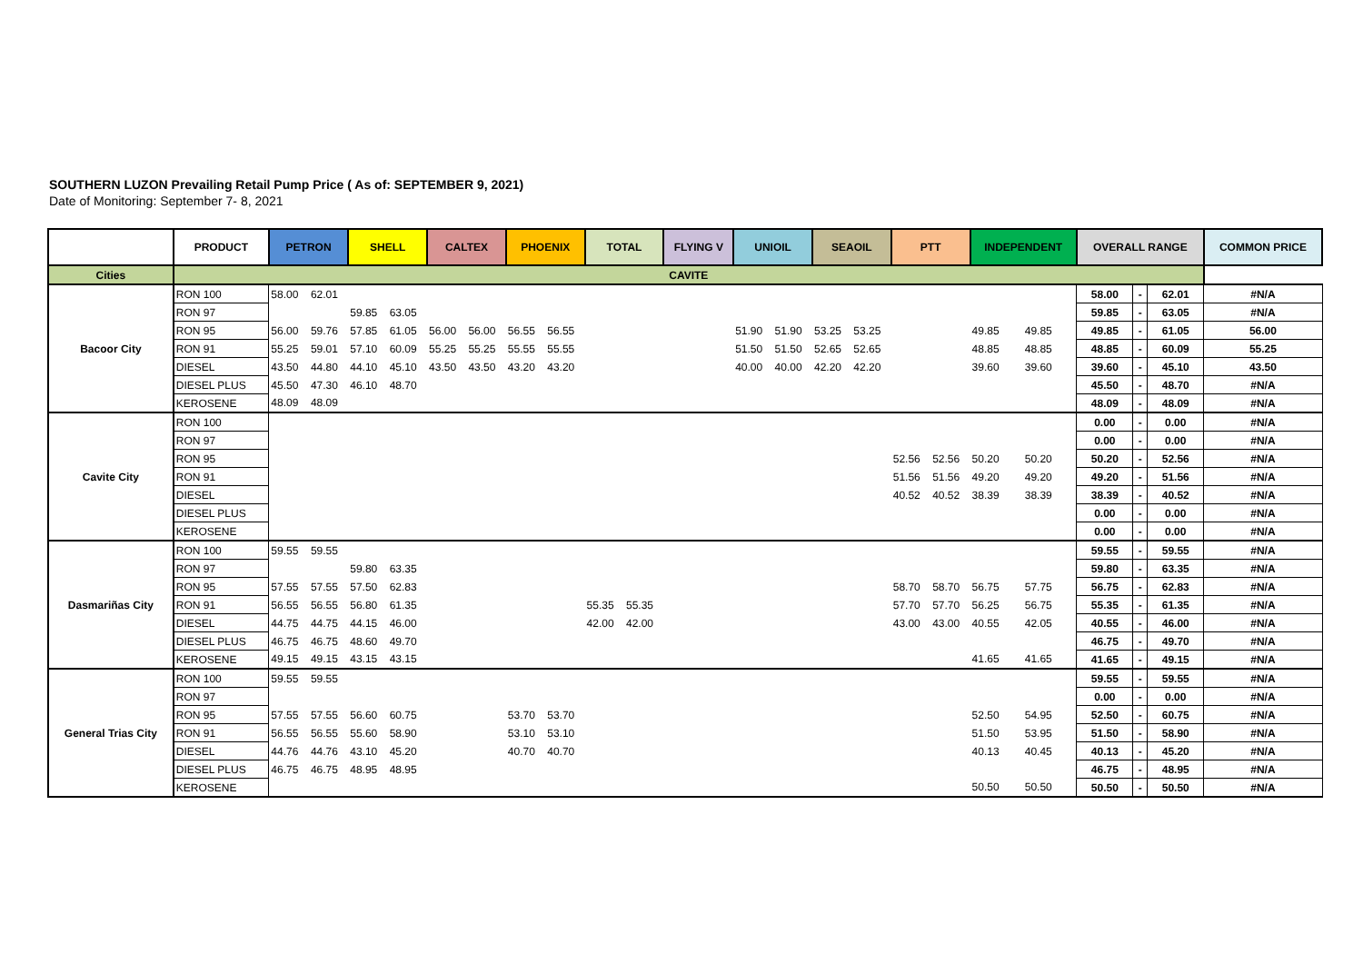SOUTHERN LUZON Prevailing Retail Pump Price ( As of: SEPTEMBER 9, 2021)
Date of Monitoring: September 7- 8, 2021
| | PRODUCT | PETRON | | SHELL | | CALTEX | | PHOENIX | | TOTAL | | FLYING V | | UNIOIL | | SEAOIL | | PTT | | INDEPENDENT | | OVERALL RANGE | | | COMMON PRICE |
| --- | --- | --- | --- | --- | --- | --- | --- | --- | --- | --- | --- | --- | --- | --- | --- | --- | --- | --- | --- | --- | --- | --- | --- | --- | --- |
| Cities | CAVITE | | | | | | | | | | | | | | | | | | | | | | | | |
| Bacoor City | RON 100 | 58.00 | 62.01 | | | | | | | | | | | | | | | | | | | 58.00 | - | 62.01 | #N/A |
| | RON 97 | | | 59.85 | 63.05 | | | | | | | | | | | | | | | | | 59.85 | - | 63.05 | #N/A |
| | RON 95 | 56.00 | 59.76 | 57.85 | 61.05 | 56.00 | 56.00 | 56.55 | 56.55 | | | | | 51.90 | 51.90 | 53.25 | 53.25 | | | 49.85 | 49.85 | 49.85 | - | 61.05 | 56.00 |
| | RON 91 | 55.25 | 59.01 | 57.10 | 60.09 | 55.25 | 55.25 | 55.55 | 55.55 | | | | | 51.50 | 51.50 | 52.65 | 52.65 | | | 48.85 | 48.85 | 48.85 | - | 60.09 | 55.25 |
| | DIESEL | 43.50 | 44.80 | 44.10 | 45.10 | 43.50 | 43.50 | 43.20 | 43.20 | | | | | 40.00 | 40.00 | 42.20 | 42.20 | | | 39.60 | 39.60 | 39.60 | - | 45.10 | 43.50 |
| | DIESEL PLUS | 45.50 | 47.30 | 46.10 | 48.70 | | | | | | | | | | | | | | | | | 45.50 | - | 48.70 | #N/A |
| | KEROSENE | 48.09 | 48.09 | | | | | | | | | | | | | | | | | | | 48.09 | - | 48.09 | #N/A |
| Cavite City | RON 100 | | | | | | | | | | | | | | | | | | | | | 0.00 | - | 0.00 | #N/A |
| | RON 97 | | | | | | | | | | | | | | | | | | | | | 0.00 | - | 0.00 | #N/A |
| | RON 95 | | | | | | | | | | | | | | | | | 52.56 | 52.56 | 50.20 | 50.20 | 50.20 | - | 52.56 | #N/A |
| | RON 91 | | | | | | | | | | | | | | | | | 51.56 | 51.56 | 49.20 | 49.20 | 49.20 | - | 51.56 | #N/A |
| | DIESEL | | | | | | | | | | | | | | | | | 40.52 | 40.52 | 38.39 | 38.39 | 38.39 | - | 40.52 | #N/A |
| | DIESEL PLUS | | | | | | | | | | | | | | | | | | | | | 0.00 | - | 0.00 | #N/A |
| | KEROSENE | | | | | | | | | | | | | | | | | | | | | 0.00 | - | 0.00 | #N/A |
| Dasmariñas City | RON 100 | 59.55 | 59.55 | | | | | | | | | | | | | | | | | | | 59.55 | - | 59.55 | #N/A |
| | RON 97 | | | 59.80 | 63.35 | | | | | | | | | | | | | | | | | 59.80 | - | 63.35 | #N/A |
| | RON 95 | 57.55 | 57.55 | 57.50 | 62.83 | | | | | | | | | | | | | 58.70 | 58.70 | 56.75 | 57.75 | 56.75 | - | 62.83 | #N/A |
| | RON 91 | 56.55 | 56.55 | 56.80 | 61.35 | | | | | 55.35 | 55.35 | | | | | | | 57.70 | 57.70 | 56.25 | 56.75 | 55.35 | - | 61.35 | #N/A |
| | DIESEL | 44.75 | 44.75 | 44.15 | 46.00 | | | | | 42.00 | 42.00 | | | | | | | 43.00 | 43.00 | 40.55 | 42.05 | 40.55 | - | 46.00 | #N/A |
| | DIESEL PLUS | 46.75 | 46.75 | 48.60 | 49.70 | | | | | | | | | | | | | | | | | 46.75 | - | 49.70 | #N/A |
| | KEROSENE | 49.15 | 49.15 | 43.15 | 43.15 | | | | | | | | | | | | | | | 41.65 | 41.65 | 41.65 | - | 49.15 | #N/A |
| General Trias City | RON 100 | 59.55 | 59.55 | | | | | | | | | | | | | | | | | | | 59.55 | - | 59.55 | #N/A |
| | RON 97 | | | | | | | | | | | | | | | | | | | | | 0.00 | - | 0.00 | #N/A |
| | RON 95 | 57.55 | 57.55 | 56.60 | 60.75 | | | 53.70 | 53.70 | | | | | | | | | | | 52.50 | 54.95 | 52.50 | - | 60.75 | #N/A |
| | RON 91 | 56.55 | 56.55 | 55.60 | 58.90 | | | 53.10 | 53.10 | | | | | | | | | | | 51.50 | 53.95 | 51.50 | - | 58.90 | #N/A |
| | DIESEL | 44.76 | 44.76 | 43.10 | 45.20 | | | 40.70 | 40.70 | | | | | | | | | | | 40.13 | 40.45 | 40.13 | - | 45.20 | #N/A |
| | DIESEL PLUS | 46.75 | 46.75 | 48.95 | 48.95 | | | | | | | | | | | | | | | | | 46.75 | - | 48.95 | #N/A |
| | KEROSENE | | | | | | | | | | | | | | | | | | | 50.50 | 50.50 | 50.50 | - | 50.50 | #N/A |